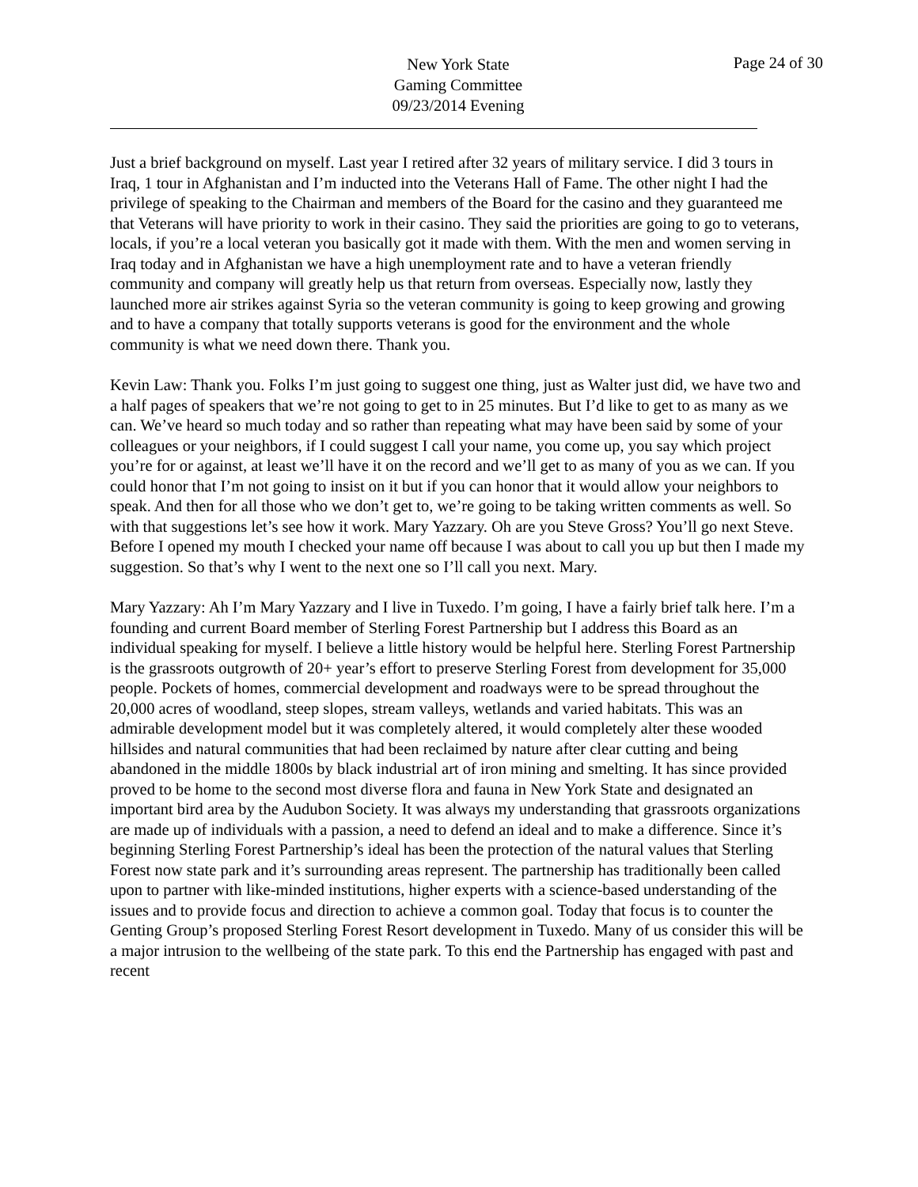New York State
Gaming Committee
09/23/2014 Evening
Page 24 of 30
Just a brief background on myself. Last year I retired after 32 years of military service. I did 3 tours in Iraq, 1 tour in Afghanistan and I’m inducted into the Veterans Hall of Fame. The other night I had the privilege of speaking to the Chairman and members of the Board for the casino and they guaranteed me that Veterans will have priority to work in their casino. They said the priorities are going to go to veterans, locals, if you’re a local veteran you basically got it made with them. With the men and women serving in Iraq today and in Afghanistan we have a high unemployment rate and to have a veteran friendly community and company will greatly help us that return from overseas. Especially now, lastly they launched more air strikes against Syria so the veteran community is going to keep growing and growing and to have a company that totally supports veterans is good for the environment and the whole community is what we need down there. Thank you.
Kevin Law: Thank you. Folks I’m just going to suggest one thing, just as Walter just did, we have two and a half pages of speakers that we’re not going to get to in 25 minutes. But I’d like to get to as many as we can. We’ve heard so much today and so rather than repeating what may have been said by some of your colleagues or your neighbors, if I could suggest I call your name, you come up, you say which project you’re for or against, at least we’ll have it on the record and we’ll get to as many of you as we can. If you could honor that I’m not going to insist on it but if you can honor that it would allow your neighbors to speak. And then for all those who we don’t get to, we’re going to be taking written comments as well. So with that suggestions let’s see how it work. Mary Yazzary. Oh are you Steve Gross? You’ll go next Steve. Before I opened my mouth I checked your name off because I was about to call you up but then I made my suggestion. So that’s why I went to the next one so I’ll call you next. Mary.
Mary Yazzary: Ah I’m Mary Yazzary and I live in Tuxedo. I’m going, I have a fairly brief talk here. I’m a founding and current Board member of Sterling Forest Partnership but I address this Board as an individual speaking for myself. I believe a little history would be helpful here. Sterling Forest Partnership is the grassroots outgrowth of 20+ year’s effort to preserve Sterling Forest from development for 35,000 people. Pockets of homes, commercial development and roadways were to be spread throughout the 20,000 acres of woodland, steep slopes, stream valleys, wetlands and varied habitats. This was an admirable development model but it was completely altered, it would completely alter these wooded hillsides and natural communities that had been reclaimed by nature after clear cutting and being abandoned in the middle 1800s by black industrial art of iron mining and smelting. It has since provided proved to be home to the second most diverse flora and fauna in New York State and designated an important bird area by the Audubon Society. It was always my understanding that grassroots organizations are made up of individuals with a passion, a need to defend an ideal and to make a difference. Since it’s beginning Sterling Forest Partnership’s ideal has been the protection of the natural values that Sterling Forest now state park and it’s surrounding areas represent. The partnership has traditionally been called upon to partner with like-minded institutions, higher experts with a science-based understanding of the issues and to provide focus and direction to achieve a common goal. Today that focus is to counter the Genting Group’s proposed Sterling Forest Resort development in Tuxedo. Many of us consider this will be a major intrusion to the wellbeing of the state park. To this end the Partnership has engaged with past and recent